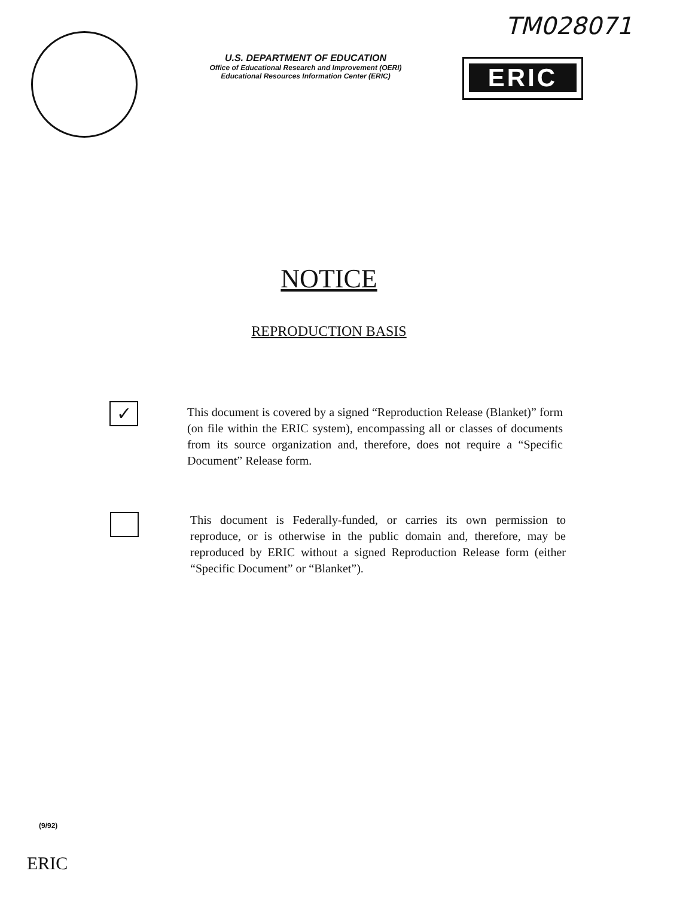TM028071
U.S. DEPARTMENT OF EDUCATION
Office of Educational Research and Improvement (OERI)
Educational Resources Information Center (ERIC)
ERIC
NOTICE
REPRODUCTION BASIS
✓
This document is covered by a signed “Reproduction Release (Blanket)” form (on file within the ERIC system), encompassing all or classes of documents from its source organization and, therefore, does not require a “Specific Document” Release form.
This document is Federally-funded, or carries its own permission to reproduce, or is otherwise in the public domain and, therefore, may be reproduced by ERIC without a signed Reproduction Release form (either “Specific Document” or “Blanket”).
(9/92)
ERIC